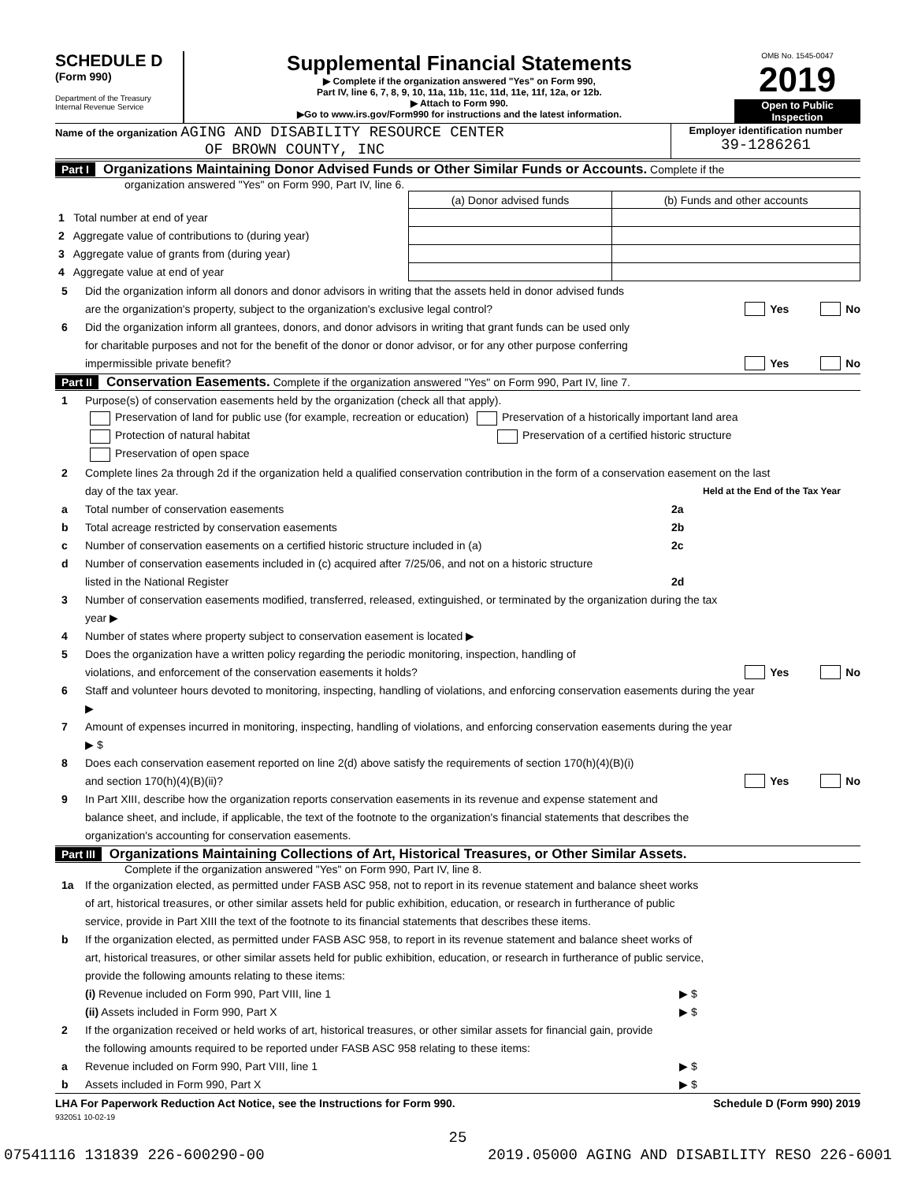SCHEDULE D
(Form 990)
Department of the Treasury
Internal Revenue Service
Supplemental Financial Statements
▶ Complete if the organization answered "Yes" on Form 990,
Part IV, line 6, 7, 8, 9, 10, 11a, 11b, 11c, 11d, 11e, 11f, 12a, or 12b.
▶ Attach to Form 990.
▶Go to www.irs.gov/Form990 for instructions and the latest information.
OMB No. 1545-0047
2019
Open to Public
Inspection
Name of the organization AGING AND DISABILITY RESOURCE CENTER
OF BROWN COUNTY, INC
Employer identification number
39-1286261
Part I Organizations Maintaining Donor Advised Funds or Other Similar Funds or Accounts. Complete if the
organization answered "Yes" on Form 990, Part IV, line 6.
| | (a) Donor advised funds | (b) Funds and other accounts |
| 1 Total number at end of year | | |
| 2 Aggregate value of contributions to (during year) | | |
| 3 Aggregate value of grants from (during year) | | |
| 4 Aggregate value at end of year | | |
5 Did the organization inform all donors and donor advisors in writing that the assets held in donor advised funds
are the organization's property, subject to the organization's exclusive legal control? Yes No
6 Did the organization inform all grantees, donors, and donor advisors in writing that grant funds can be used only
for charitable purposes and not for the benefit of the donor or donor advisor, or for any other purpose conferring
impermissible private benefit? Yes No
Part II Conservation Easements. Complete if the organization answered "Yes" on Form 990, Part IV, line 7.
1 Purpose(s) of conservation easements held by the organization (check all that apply).
Preservation of land for public use (for example, recreation or education) Preservation of a historically important land area
Protection of natural habitat Preservation of a certified historic structure
Preservation of open space
2 Complete lines 2a through 2d if the organization held a qualified conservation contribution in the form of a conservation easement on the last
day of the tax year. Held at the End of the Tax Year
a Total number of conservation easements 2a
b Total acreage restricted by conservation easements 2b
c Number of conservation easements on a certified historic structure included in (a) 2c
d Number of conservation easements included in (c) acquired after 7/25/06, and not on a historic structure
listed in the National Register 2d
3 Number of conservation easements modified, transferred, released, extinguished, or terminated by the organization during the tax
year ▶
4 Number of states where property subject to conservation easement is located ▶
5 Does the organization have a written policy regarding the periodic monitoring, inspection, handling of
violations, and enforcement of the conservation easements it holds? Yes No
6 Staff and volunteer hours devoted to monitoring, inspecting, handling of violations, and enforcing conservation easements during the year
▶
7 Amount of expenses incurred in monitoring, inspecting, handling of violations, and enforcing conservation easements during the year
▶ $
8 Does each conservation easement reported on line 2(d) above satisfy the requirements of section 170(h)(4)(B)(i)
and section 170(h)(4)(B)(ii)? Yes No
9 In Part XIII, describe how the organization reports conservation easements in its revenue and expense statement and
balance sheet, and include, if applicable, the text of the footnote to the organization's financial statements that describes the
organization's accounting for conservation easements.
Part III Organizations Maintaining Collections of Art, Historical Treasures, or Other Similar Assets.
Complete if the organization answered "Yes" on Form 990, Part IV, line 8.
1a If the organization elected, as permitted under FASB ASC 958, not to report in its revenue statement and balance sheet works
of art, historical treasures, or other similar assets held for public exhibition, education, or research in furtherance of public
service, provide in Part XIII the text of the footnote to its financial statements that describes these items.
b If the organization elected, as permitted under FASB ASC 958, to report in its revenue statement and balance sheet works of
art, historical treasures, or other similar assets held for public exhibition, education, or research in furtherance of public service,
provide the following amounts relating to these items:
(i) Revenue included on Form 990, Part VIII, line 1 ▶ $
(ii) Assets included in Form 990, Part X ▶ $
2 If the organization received or held works of art, historical treasures, or other similar assets for financial gain, provide
the following amounts required to be reported under FASB ASC 958 relating to these items:
a Revenue included on Form 990, Part VIII, line 1 ▶ $
b Assets included in Form 990, Part X ▶ $
LHA For Paperwork Reduction Act Notice, see the Instructions for Form 990. Schedule D (Form 990) 2019
932051 10-02-19
25
07541116 131839 226-600290-00 2019.05000 AGING AND DISABILITY RESO 226-6001